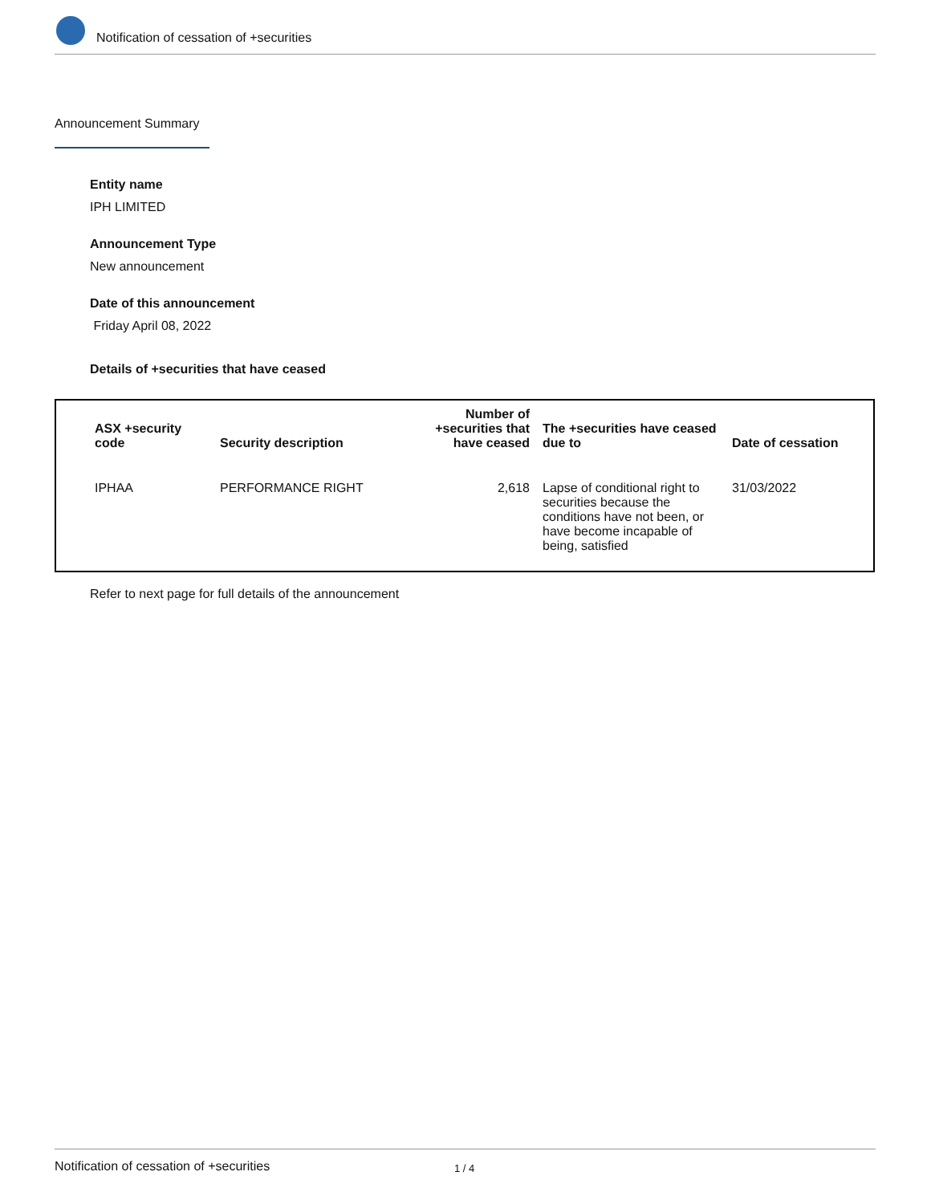Notification of cessation of +securities
Announcement Summary
Entity name
IPH LIMITED
Announcement Type
New announcement
Date of this announcement
Friday April 08, 2022
Details of +securities that have ceased
| ASX +security code | Security description | Number of +securities that have ceased | The +securities have ceased due to | Date of cessation |
| --- | --- | --- | --- | --- |
| IPHAA | PERFORMANCE RIGHT | 2,618 | Lapse of conditional right to securities because the conditions have not been, or have become incapable of being, satisfied | 31/03/2022 |
Refer to next page for full details of the announcement
Notification of cessation of +securities 1 / 4